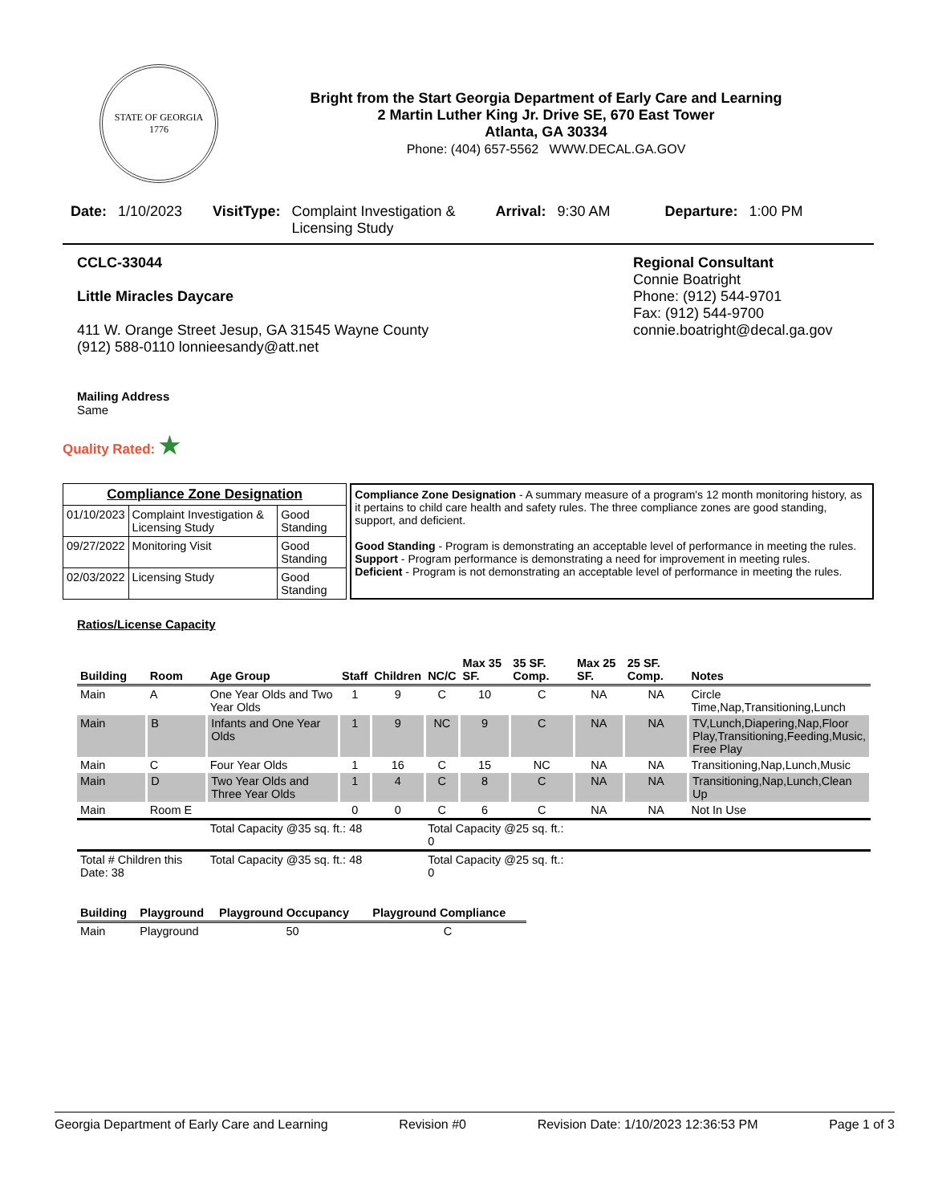STATE OF GEORGIA
1776
Bright from the Start Georgia Department of Early Care and Learning
2 Martin Luther King Jr. Drive SE, 670 East Tower
Atlanta, GA 30334
Phone: (404) 657-5562 WWW.DECAL.GA.GOV
Date: 1/10/2023 VisitType: Complaint Investigation & Licensing Study Arrival: 9:30 AM Departure: 1:00 PM
CCLC-33044
Little Miracles Daycare
411 W. Orange Street Jesup, GA 31545 Wayne County
(912) 588-0110 lonnieesandy@att.net
Mailing Address
Same
Regional Consultant
Connie Boatright
Phone: (912) 544-9701
Fax: (912) 544-9700
connie.boatright@decal.ga.gov
Quality Rated: ★
| Compliance Zone Designation | | |
| 01/10/2023 | Complaint Investigation & Licensing Study | Good Standing |
| 09/27/2022 | Monitoring Visit | Good Standing |
| 02/03/2022 | Licensing Study | Good Standing |
Compliance Zone Designation - A summary measure of a program's 12 month monitoring history, as it pertains to child care health and safety rules. The three compliance zones are good standing, support, and deficient.
Good Standing - Program is demonstrating an acceptable level of performance in meeting the rules.
Support - Program performance is demonstrating a need for improvement in meeting rules.
Deficient - Program is not demonstrating an acceptable level of performance in meeting the rules.
Ratios/License Capacity
| Building | Room | Age Group | Staff | Children | NC/C | Max 35 SF. | 35 SF. Comp. | Max 25 SF. | 25 SF. Comp. | Notes |
| --- | --- | --- | --- | --- | --- | --- | --- | --- | --- | --- |
| Main | A | One Year Olds and Two Year Olds | 1 | 9 | C | 10 | C | NA | NA | Circle Time,Nap,Transitioning,Lunch |
| Main | B | Infants and One Year Olds | 1 | 9 | NC | 9 | C | NA | NA | TV,Lunch,Diapering,Nap,Floor Play,Transitioning,Feeding,Music, Free Play |
| Main | C | Four Year Olds | 1 | 16 | C | 15 | NC | NA | NA | Transitioning,Nap,Lunch,Music |
| Main | D | Two Year Olds and Three Year Olds | 1 | 4 | C | 8 | C | NA | NA | Transitioning,Nap,Lunch,Clean Up |
| Main | Room E | | 0 | 0 | C | 6 | C | NA | NA | Not In Use |
| | | Total Capacity @35 sq. ft.: 48 | | | Total Capacity @25 sq. ft.: 0 | | | | | |
| Total # Children this Date: 38 | | Total Capacity @35 sq. ft.: 48 | | | Total Capacity @25 sq. ft.: 0 | | | | | |
| Building | Playground | Playground Occupancy | Playground Compliance |
| --- | --- | --- | --- |
| Main | Playground | 50 | C |
Georgia Department of Early Care and Learning Revision #0 Revision Date: 1/10/2023 12:36:53 PM Page 1 of 3